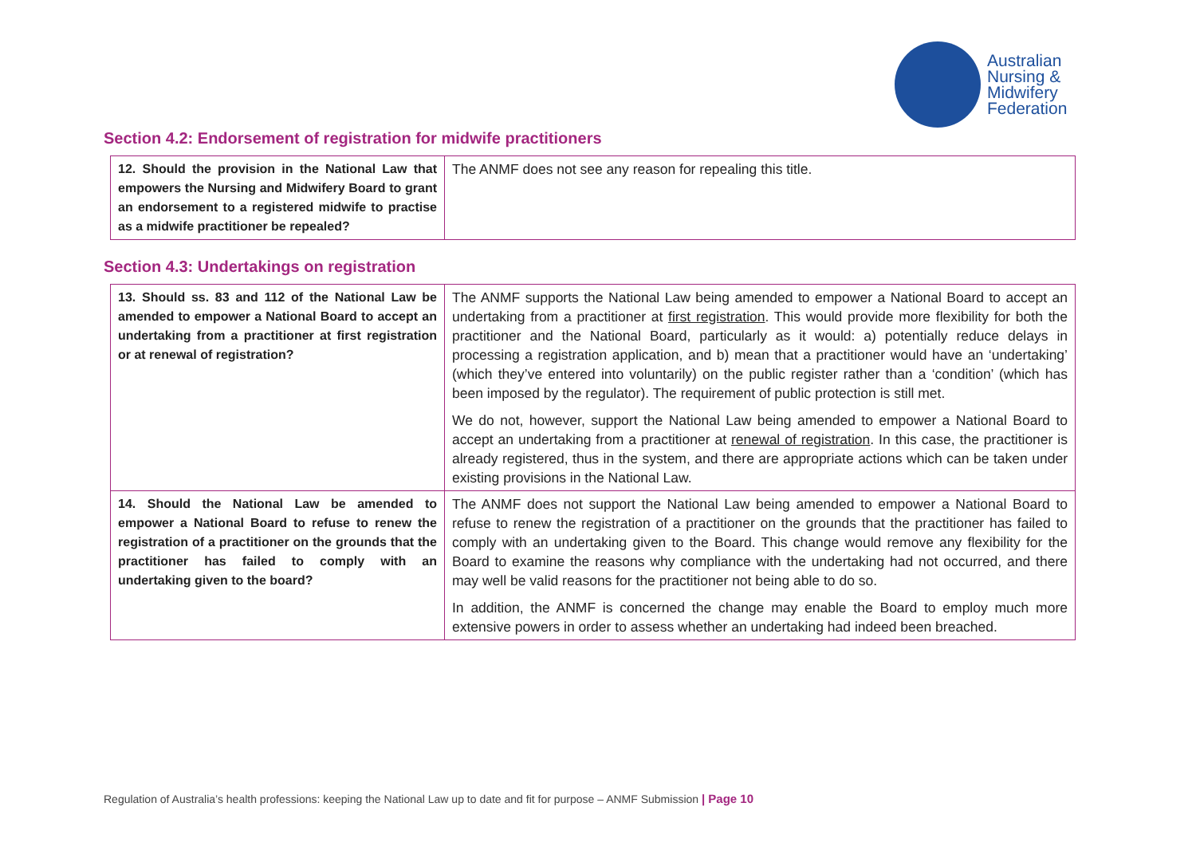Australian
Nursing &
Midwifery
Federation
Section 4.2: Endorsement of registration for midwife practitioners
| 12. Should the provision in the National Law that empowers the Nursing and Midwifery Board to grant an endorsement to a registered midwife to practise as a midwife practitioner be repealed? | The ANMF does not see any reason for repealing this title. |
Section 4.3: Undertakings on registration
| 13. Should ss. 83 and 112 of the National Law be amended to empower a National Board to accept an undertaking from a practitioner at first registration or at renewal of registration? | The ANMF supports the National Law being amended to empower a National Board to accept an undertaking from a practitioner at first registration . This would provide more flexibility for both the practitioner and the National Board, particularly as it would: a) potentially reduce delays in processing a registration application, and b) mean that a practitioner would have an ‘undertaking’ (which they’ve entered into voluntarily) on the public register rather than a ‘condition’ (which has been imposed by the regulator). The requirement of public protection is still met. We do not, however, support the National Law being amended to empower a National Board to accept an undertaking from a practitioner at renewal of registration . In this case, the practitioner is already registered, thus in the system, and there are appropriate actions which can be taken under existing provisions in the National Law. |
| 14. Should the National Law be amended to empower a National Board to refuse to renew the registration of a practitioner on the grounds that the practitioner has failed to comply with an undertaking given to the board? | The ANMF does not support the National Law being amended to empower a National Board to refuse to renew the registration of a practitioner on the grounds that the practitioner has failed to comply with an undertaking given to the Board. This change would remove any flexibility for the Board to examine the reasons why compliance with the undertaking had not occurred, and there may well be valid reasons for the practitioner not being able to do so. In addition, the ANMF is concerned the change may enable the Board to employ much more extensive powers in order to assess whether an undertaking had indeed been breached. |
Regulation of Australia’s health professions: keeping the National Law up to date and fit for purpose – ANMF Submission | Page 10